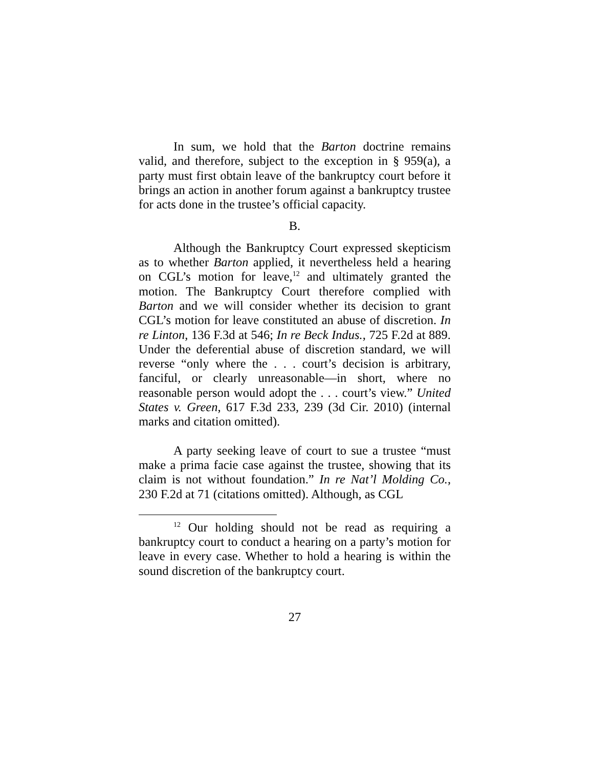In sum, we hold that the Barton doctrine remains valid, and therefore, subject to the exception in § 959(a), a party must first obtain leave of the bankruptcy court before it brings an action in another forum against a bankruptcy trustee for acts done in the trustee’s official capacity.
B.
Although the Bankruptcy Court expressed skepticism as to whether Barton applied, it nevertheless held a hearing on CGL’s motion for leave,<sup>12</sup> and ultimately granted the motion. The Bankruptcy Court therefore complied with Barton and we will consider whether its decision to grant CGL’s motion for leave constituted an abuse of discretion. In re Linton, 136 F.3d at 546; In re Beck Indus., 725 F.2d at 889. Under the deferential abuse of discretion standard, we will reverse “only where the . . . court’s decision is arbitrary, fanciful, or clearly unreasonable—in short, where no reasonable person would adopt the . . . court’s view.” United States v. Green, 617 F.3d 233, 239 (3d Cir. 2010) (internal marks and citation omitted).
A party seeking leave of court to sue a trustee “must make a prima facie case against the trustee, showing that its claim is not without foundation.” In re Nat’l Molding Co., 230 F.2d at 71 (citations omitted). Although, as CGL
<sup>12</sup> Our holding should not be read as requiring a bankruptcy court to conduct a hearing on a party’s motion for leave in every case. Whether to hold a hearing is within the sound discretion of the bankruptcy court.
27